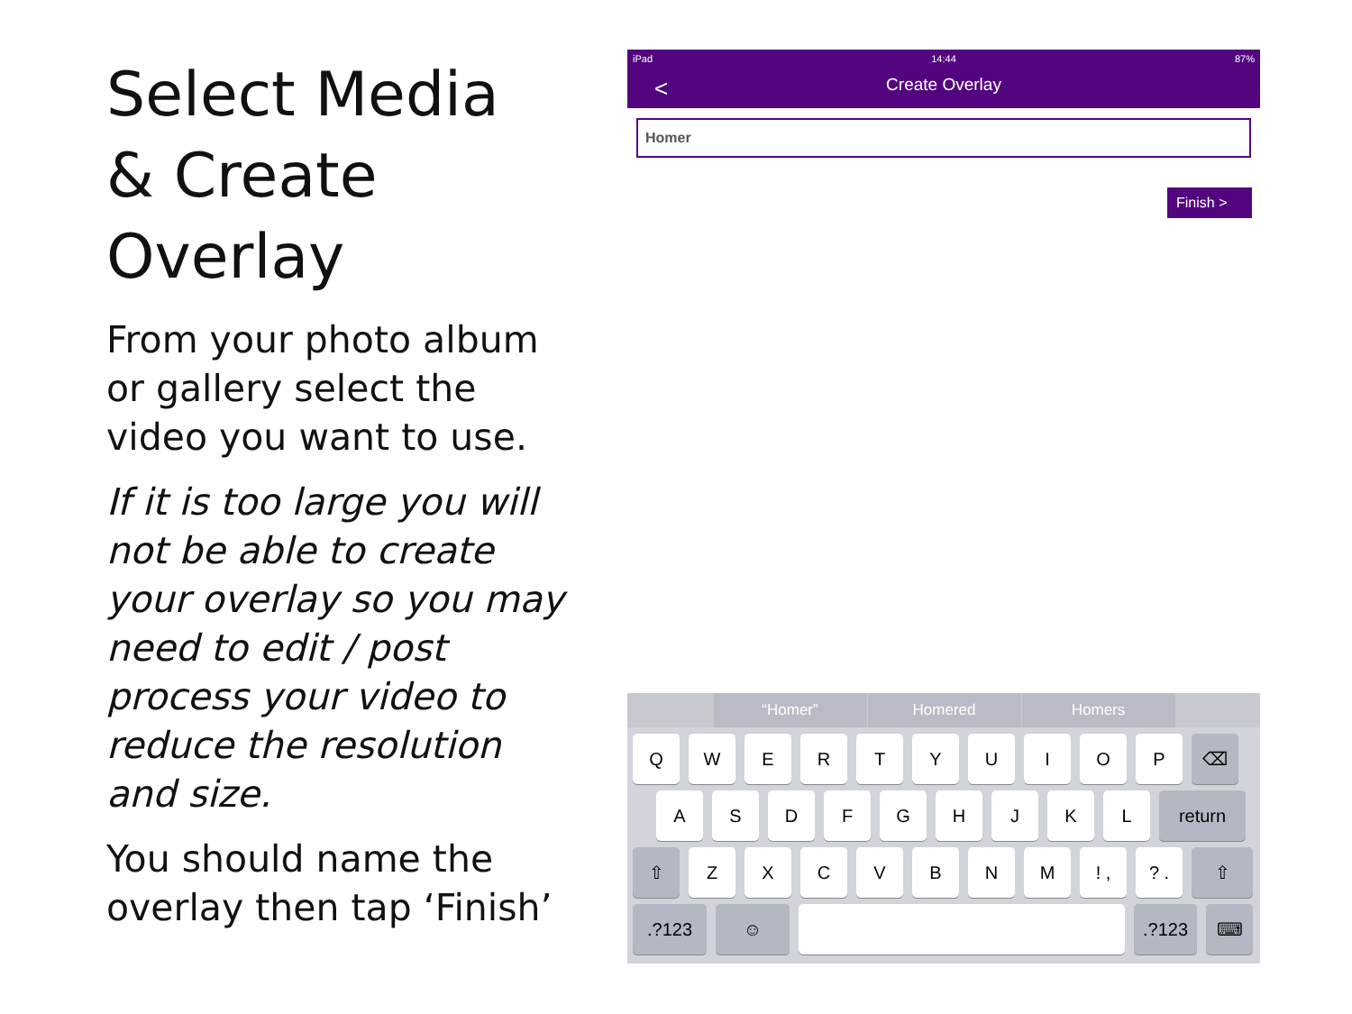Select Media & Create Overlay
From your photo album or gallery select the video you want to use.
If it is too large you will not be able to create your overlay so you may need to edit / post process your video to reduce the resolution and size.
You should name the overlay then tap ‘Finish’
iPad 14:44 87%
<
Create Overlay
Homer
Finish >
“Homer” Homered Homers
QWERTYUIOP ⌫
ASDFGHJKL return
⇧ ZXCVBNM! ,? . ⇧
.?123 ☺ .?123 ⌨